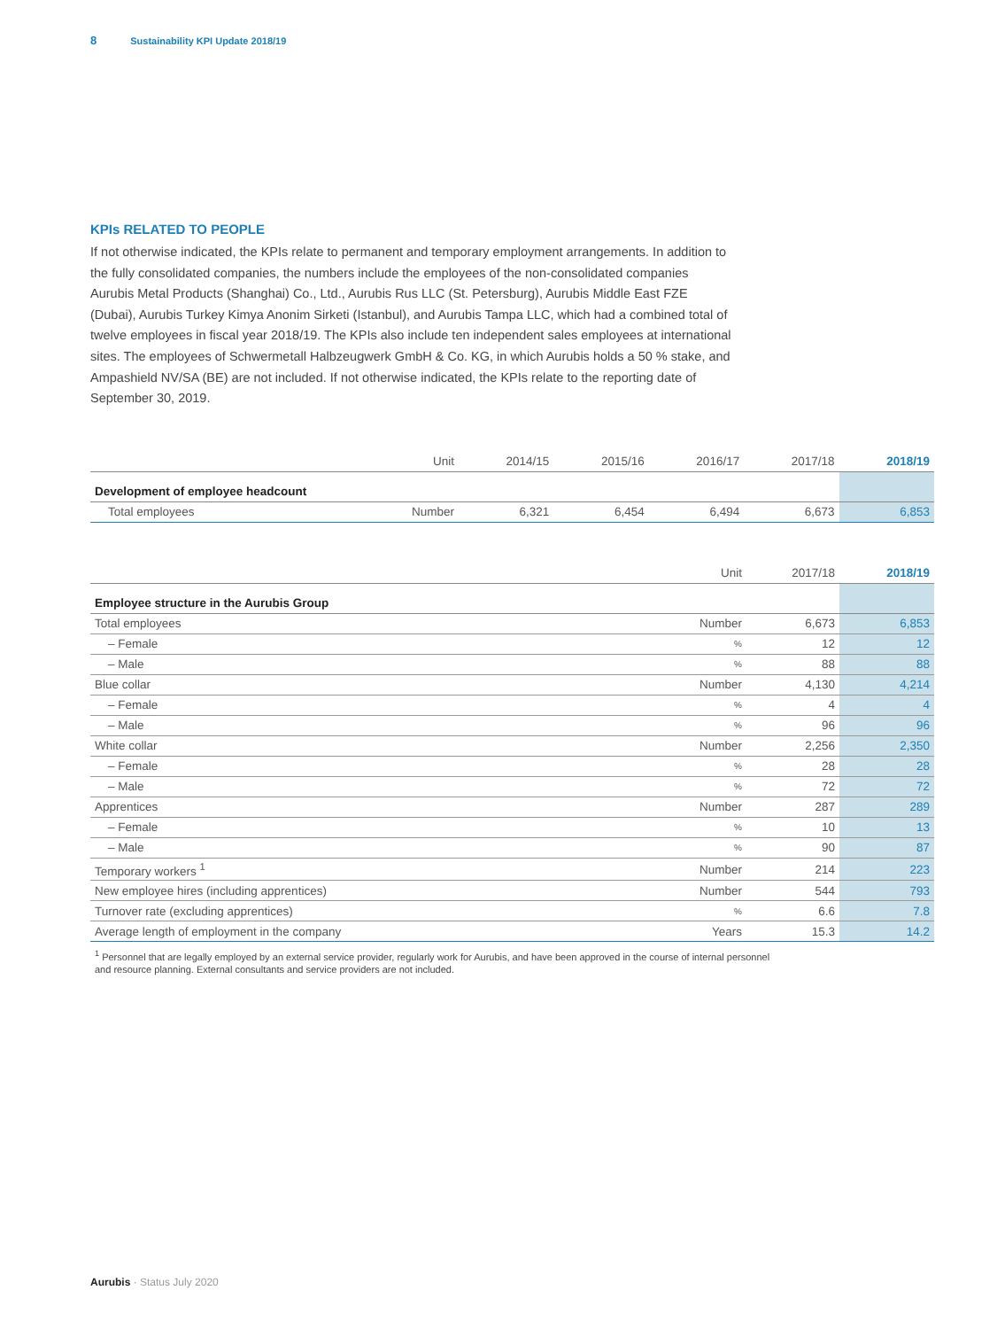8 Sustainability KPI Update 2018/19
KPIs RELATED TO PEOPLE
If not otherwise indicated, the KPIs relate to permanent and temporary employment arrangements. In addition to the fully consolidated companies, the numbers include the employees of the non-consolidated companies Aurubis Metal Products (Shanghai) Co., Ltd., Aurubis Rus LLC (St. Petersburg), Aurubis Middle East FZE (Dubai), Aurubis Turkey Kimya Anonim Sirketi (Istanbul), and Aurubis Tampa LLC, which had a combined total of twelve employees in fiscal year 2018/19. The KPIs also include ten independent sales employees at international sites. The employees of Schwermetall Halbzeugwerk GmbH & Co. KG, in which Aurubis holds a 50 % stake, and Ampashield NV/SA (BE) are not included. If not otherwise indicated, the KPIs relate to the reporting date of September 30, 2019.
| | Unit | 2014/15 | 2015/16 | 2016/17 | 2017/18 | 2018/19 |
| --- | --- | --- | --- | --- | --- | --- |
| Development of employee headcount | | | | | | |
| Total employees | Number | 6,321 | 6,454 | 6,494 | 6,673 | 6,853 |
| | Unit | 2017/18 | 2018/19 |
| --- | --- | --- | --- |
| Employee structure in the Aurubis Group | | | |
| Total employees | Number | 6,673 | 6,853 |
| – Female | % | 12 | 12 |
| – Male | % | 88 | 88 |
| Blue collar | Number | 4,130 | 4,214 |
| – Female | % | 4 | 4 |
| – Male | % | 96 | 96 |
| White collar | Number | 2,256 | 2,350 |
| – Female | % | 28 | 28 |
| – Male | % | 72 | 72 |
| Apprentices | Number | 287 | 289 |
| – Female | % | 10 | 13 |
| – Male | % | 90 | 87 |
| Temporary workers <sup>1</sup> | Number | 214 | 223 |
| New employee hires (including apprentices) | Number | 544 | 793 |
| Turnover rate (excluding apprentices) | % | 6.6 | 7.8 |
| Average length of employment in the company | Years | 15.3 | 14.2 |
<sup>1</sup> Personnel that are legally employed by an external service provider, regularly work for Aurubis, and have been approved in the course of internal personnel
and resource planning. External consultants and service providers are not included.
Aurubis · Status July 2020